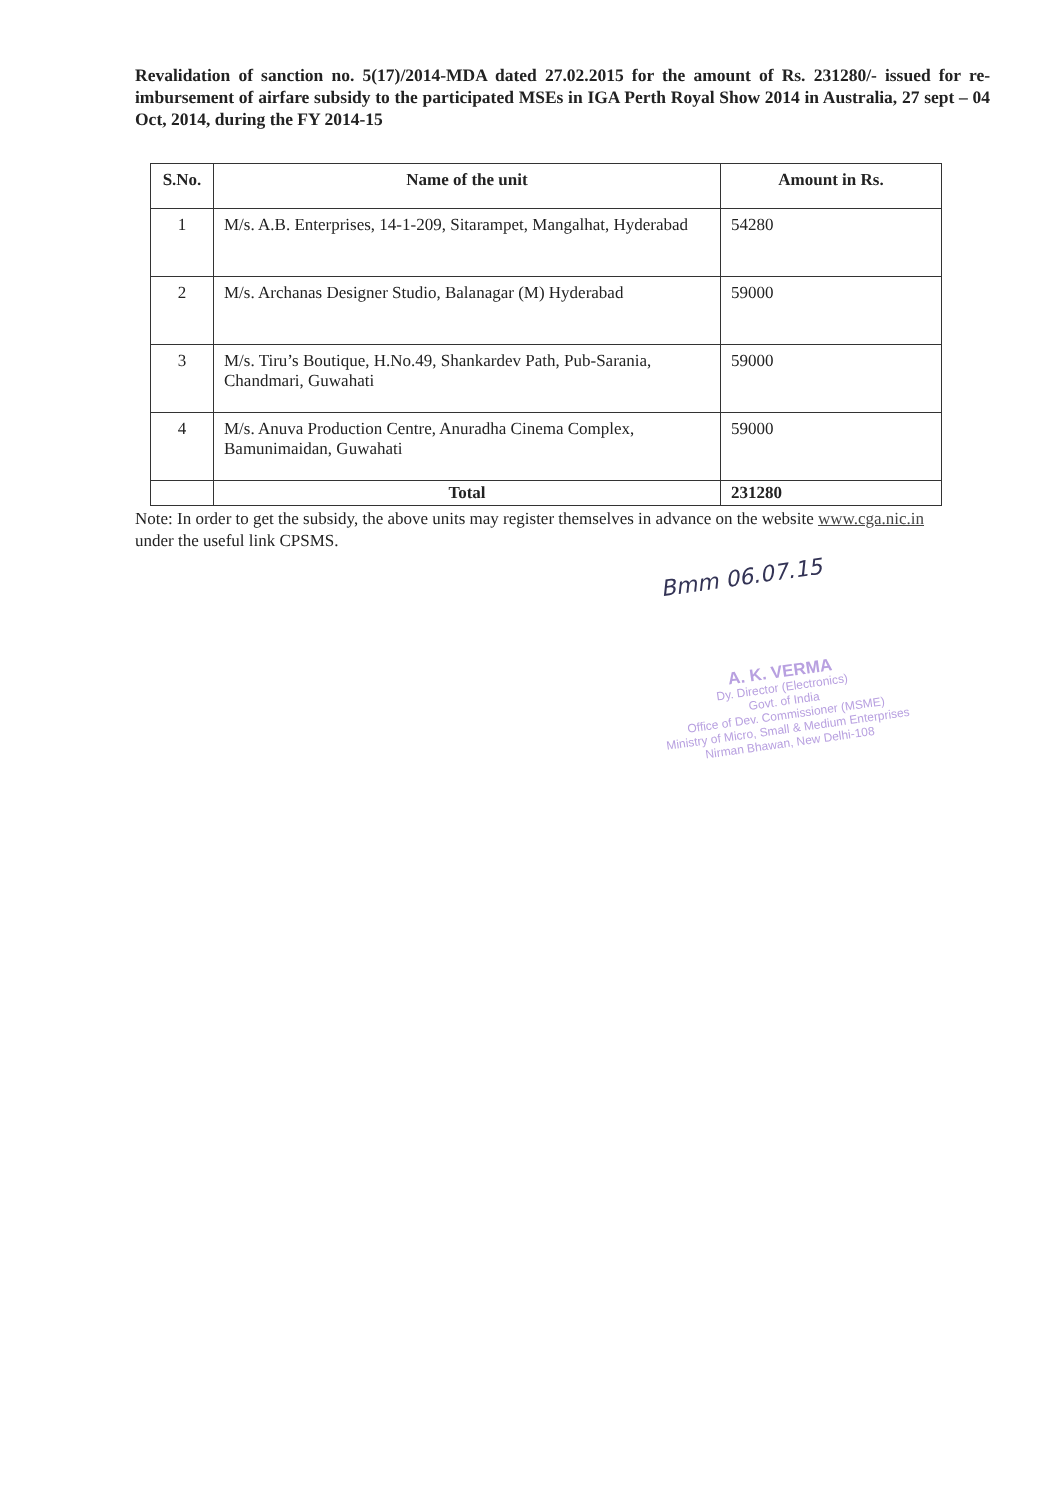Revalidation of sanction no. 5(17)/2014-MDA dated 27.02.2015 for the amount of Rs. 231280/- issued for re-imbursement of airfare subsidy to the participated MSEs in IGA Perth Royal Show 2014 in Australia, 27 sept – 04 Oct, 2014, during the FY 2014-15
| S.No. | Name of the unit | Amount in Rs. |
| --- | --- | --- |
| 1 | M/s. A.B. Enterprises, 14-1-209, Sitarampet, Mangalhat, Hyderabad | 54280 |
| 2 | M/s. Archanas Designer Studio, Balanagar (M) Hyderabad | 59000 |
| 3 | M/s. Tiru’s Boutique, H.No.49, Shankardev Path, Pub-Sarania, Chandmari, Guwahati | 59000 |
| 4 | M/s. Anuva Production Centre, Anuradha Cinema Complex, Bamunimaidan, Guwahati | 59000 |
| | Total | 231280 |
Note: In order to get the subsidy, the above units may register themselves in advance on the website www.cga.nic.in under the useful link CPSMS.
Bmm 06.07.15
A. K. VERMA
Dy. Director (Electronics)
Govt. of India
Office of Dev. Commissioner (MSME)
Ministry of Micro, Small & Medium Enterprises
Nirman Bhawan, New Delhi-108